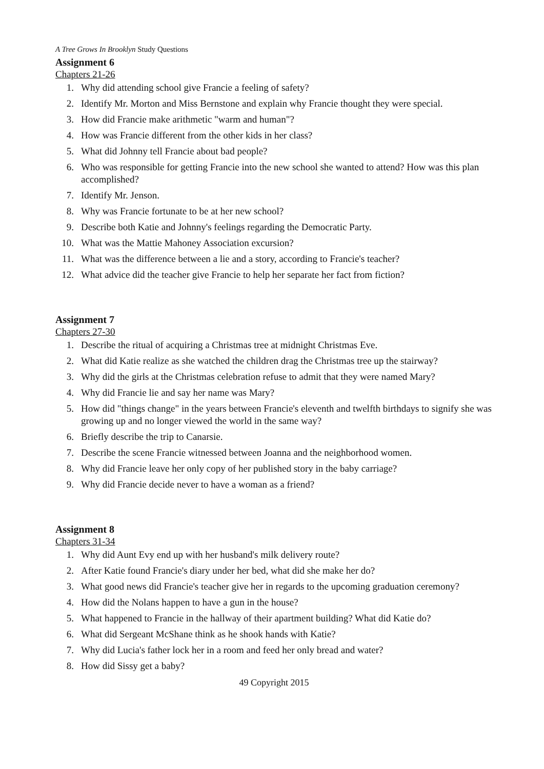A Tree Grows In Brooklyn Study Questions
Assignment 6
Chapters 21-26
1. Why did attending school give Francie a feeling of safety?
2. Identify Mr. Morton and Miss Bernstone and explain why Francie thought they were special.
3. How did Francie make arithmetic "warm and human"?
4. How was Francie different from the other kids in her class?
5. What did Johnny tell Francie about bad people?
6. Who was responsible for getting Francie into the new school she wanted to attend? How was this plan accomplished?
7. Identify Mr. Jenson.
8. Why was Francie fortunate to be at her new school?
9. Describe both Katie and Johnny's feelings regarding the Democratic Party.
10. What was the Mattie Mahoney Association excursion?
11. What was the difference between a lie and a story, according to Francie's teacher?
12. What advice did the teacher give Francie to help her separate her fact from fiction?
Assignment 7
Chapters 27-30
1. Describe the ritual of acquiring a Christmas tree at midnight Christmas Eve.
2. What did Katie realize as she watched the children drag the Christmas tree up the stairway?
3. Why did the girls at the Christmas celebration refuse to admit that they were named Mary?
4. Why did Francie lie and say her name was Mary?
5. How did "things change" in the years between Francie's eleventh and twelfth birthdays to signify she was growing up and no longer viewed the world in the same way?
6. Briefly describe the trip to Canarsie.
7. Describe the scene Francie witnessed between Joanna and the neighborhood women.
8. Why did Francie leave her only copy of her published story in the baby carriage?
9. Why did Francie decide never to have a woman as a friend?
Assignment 8
Chapters 31-34
1. Why did Aunt Evy end up with her husband's milk delivery route?
2. After Katie found Francie's diary under her bed, what did she make her do?
3. What good news did Francie's teacher give her in regards to the upcoming graduation ceremony?
4. How did the Nolans happen to have a gun in the house?
5. What happened to Francie in the hallway of their apartment building? What did Katie do?
6. What did Sergeant McShane think as he shook hands with Katie?
7. Why did Lucia's father lock her in a room and feed her only bread and water?
8. How did Sissy get a baby?
49 Copyright 2015